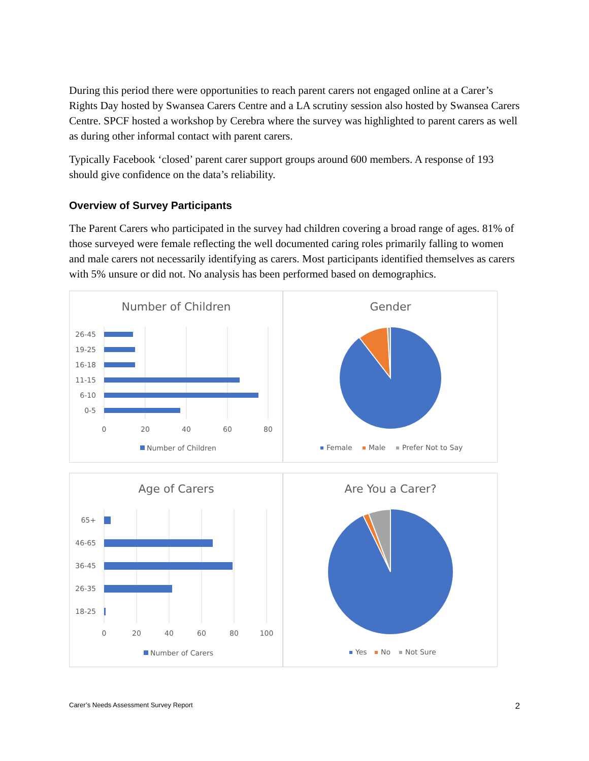During this period there were opportunities to reach parent carers not engaged online at a Carer’s Rights Day hosted by Swansea Carers Centre and a LA scrutiny session also hosted by Swansea Carers Centre. SPCF hosted a workshop by Cerebra where the survey was highlighted to parent carers as well as during other informal contact with parent carers.
Typically Facebook ‘closed’ parent carer support groups around 600 members. A response of 193 should give confidence on the data’s reliability.
Overview of Survey Participants
The Parent Carers who participated in the survey had children covering a broad range of ages. 81% of those surveyed were female reflecting the well documented caring roles primarily falling to women and male carers not necessarily identifying as carers. Most participants identified themselves as carers with 5% unsure or did not. No analysis has been performed based on demographics.
Number of Children
26-45
19-25
16-18
11-15
6-10
0-5
0
20
40
60
80
Number of Children
Gender
Female
Male
Prefer Not to Say
Age of Carers
65+
46-65
36-45
26-35
18-25
0
20
40
60
80
100
Number of Carers
Are You a Carer?
Yes
No
Not Sure
Carer’s Needs Assessment Survey Report 2